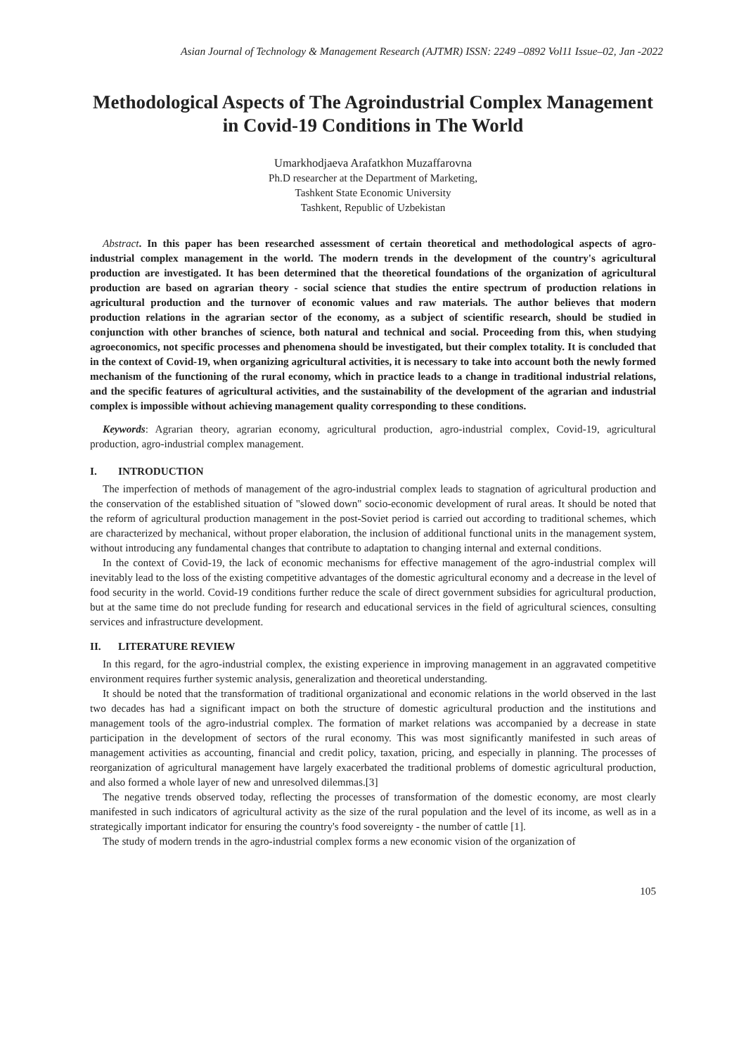Asian Journal of Technology & Management Research (AJTMR) ISSN: 2249 –0892 Vol11 Issue–02, Jan -2022
Methodological Aspects of The Agroindustrial Complex Management in Covid-19 Conditions in The World
Umarkhodjaeva Arafatkhon Muzaffarovna
Ph.D researcher at the Department of Marketing,
Tashkent State Economic University
Tashkent, Republic of Uzbekistan
Abstract. In this paper has been researched assessment of certain theoretical and methodological aspects of agro-industrial complex management in the world. The modern trends in the development of the country's agricultural production are investigated. It has been determined that the theoretical foundations of the organization of agricultural production are based on agrarian theory - social science that studies the entire spectrum of production relations in agricultural production and the turnover of economic values and raw materials. The author believes that modern production relations in the agrarian sector of the economy, as a subject of scientific research, should be studied in conjunction with other branches of science, both natural and technical and social. Proceeding from this, when studying agroeconomics, not specific processes and phenomena should be investigated, but their complex totality. It is concluded that in the context of Covid-19, when organizing agricultural activities, it is necessary to take into account both the newly formed mechanism of the functioning of the rural economy, which in practice leads to a change in traditional industrial relations, and the specific features of agricultural activities, and the sustainability of the development of the agrarian and industrial complex is impossible without achieving management quality corresponding to these conditions.
Keywords: Agrarian theory, agrarian economy, agricultural production, agro-industrial complex, Covid-19, agricultural production, agro-industrial complex management.
I. INTRODUCTION
The imperfection of methods of management of the agro-industrial complex leads to stagnation of agricultural production and the conservation of the established situation of "slowed down" socio-economic development of rural areas. It should be noted that the reform of agricultural production management in the post-Soviet period is carried out according to traditional schemes, which are characterized by mechanical, without proper elaboration, the inclusion of additional functional units in the management system, without introducing any fundamental changes that contribute to adaptation to changing internal and external conditions.
In the context of Covid-19, the lack of economic mechanisms for effective management of the agro-industrial complex will inevitably lead to the loss of the existing competitive advantages of the domestic agricultural economy and a decrease in the level of food security in the world. Covid-19 conditions further reduce the scale of direct government subsidies for agricultural production, but at the same time do not preclude funding for research and educational services in the field of agricultural sciences, consulting services and infrastructure development.
II. LITERATURE REVIEW
In this regard, for the agro-industrial complex, the existing experience in improving management in an aggravated competitive environment requires further systemic analysis, generalization and theoretical understanding.
It should be noted that the transformation of traditional organizational and economic relations in the world observed in the last two decades has had a significant impact on both the structure of domestic agricultural production and the institutions and management tools of the agro-industrial complex. The formation of market relations was accompanied by a decrease in state participation in the development of sectors of the rural economy. This was most significantly manifested in such areas of management activities as accounting, financial and credit policy, taxation, pricing, and especially in planning. The processes of reorganization of agricultural management have largely exacerbated the traditional problems of domestic agricultural production, and also formed a whole layer of new and unresolved dilemmas.[3]
The negative trends observed today, reflecting the processes of transformation of the domestic economy, are most clearly manifested in such indicators of agricultural activity as the size of the rural population and the level of its income, as well as in a strategically important indicator for ensuring the country's food sovereignty - the number of cattle [1].
The study of modern trends in the agro-industrial complex forms a new economic vision of the organization of
105